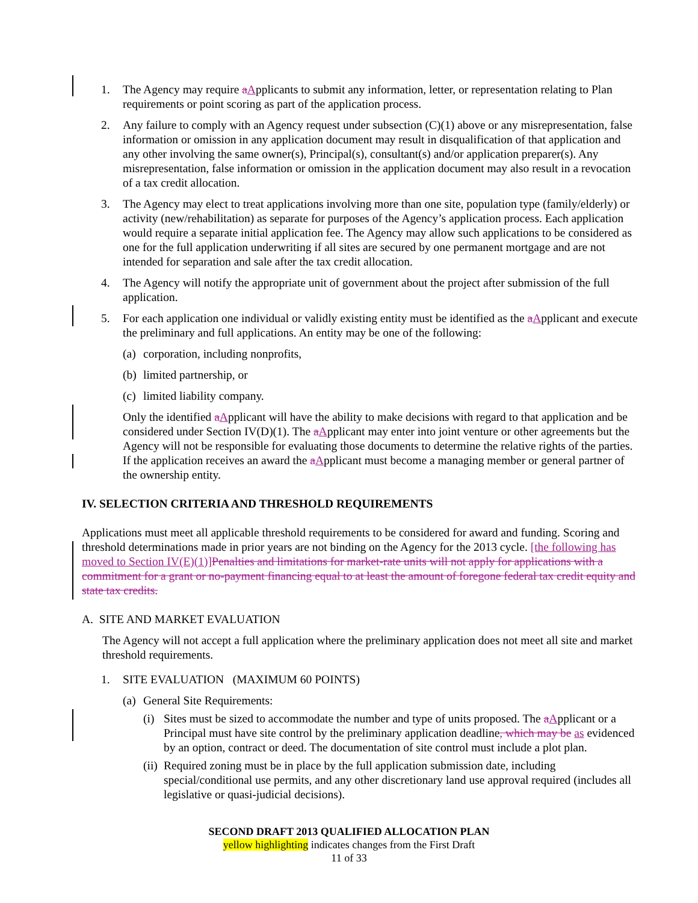1. The Agency may require aApplicants to submit any information, letter, or representation relating to Plan requirements or point scoring as part of the application process.
2. Any failure to comply with an Agency request under subsection (C)(1) above or any misrepresentation, false information or omission in any application document may result in disqualification of that application and any other involving the same owner(s), Principal(s), consultant(s) and/or application preparer(s). Any misrepresentation, false information or omission in the application document may also result in a revocation of a tax credit allocation.
3. The Agency may elect to treat applications involving more than one site, population type (family/elderly) or activity (new/rehabilitation) as separate for purposes of the Agency’s application process. Each application would require a separate initial application fee. The Agency may allow such applications to be considered as one for the full application underwriting if all sites are secured by one permanent mortgage and are not intended for separation and sale after the tax credit allocation.
4. The Agency will notify the appropriate unit of government about the project after submission of the full application.
5. For each application one individual or validly existing entity must be identified as the aApplicant and execute the preliminary and full applications. An entity may be one of the following:
(a) corporation, including nonprofits,
(b) limited partnership, or
(c) limited liability company.
Only the identified aApplicant will have the ability to make decisions with regard to that application and be considered under Section IV(D)(1). The aApplicant may enter into joint venture or other agreements but the Agency will not be responsible for evaluating those documents to determine the relative rights of the parties. If the application receives an award the aApplicant must become a managing member or general partner of the ownership entity.
IV. SELECTION CRITERIA AND THRESHOLD REQUIREMENTS
Applications must meet all applicable threshold requirements to be considered for award and funding. Scoring and threshold determinations made in prior years are not binding on the Agency for the 2013 cycle. [the following has moved to Section IV(E)(1)]Penalties and limitations for market-rate units will not apply for applications with a commitment for a grant or no-payment financing equal to at least the amount of foregone federal tax credit equity and state tax credits.
A. SITE AND MARKET EVALUATION
The Agency will not accept a full application where the preliminary application does not meet all site and market threshold requirements.
1. SITE EVALUATION (MAXIMUM 60 POINTS)
(a) General Site Requirements:
(i) Sites must be sized to accommodate the number and type of units proposed. The aApplicant or a Principal must have site control by the preliminary application deadline, which may be as evidenced by an option, contract or deed. The documentation of site control must include a plot plan.
(ii) Required zoning must be in place by the full application submission date, including special/conditional use permits, and any other discretionary land use approval required (includes all legislative or quasi-judicial decisions).
SECOND DRAFT 2013 QUALIFIED ALLOCATION PLAN
yellow highlighting indicates changes from the First Draft
11 of 33